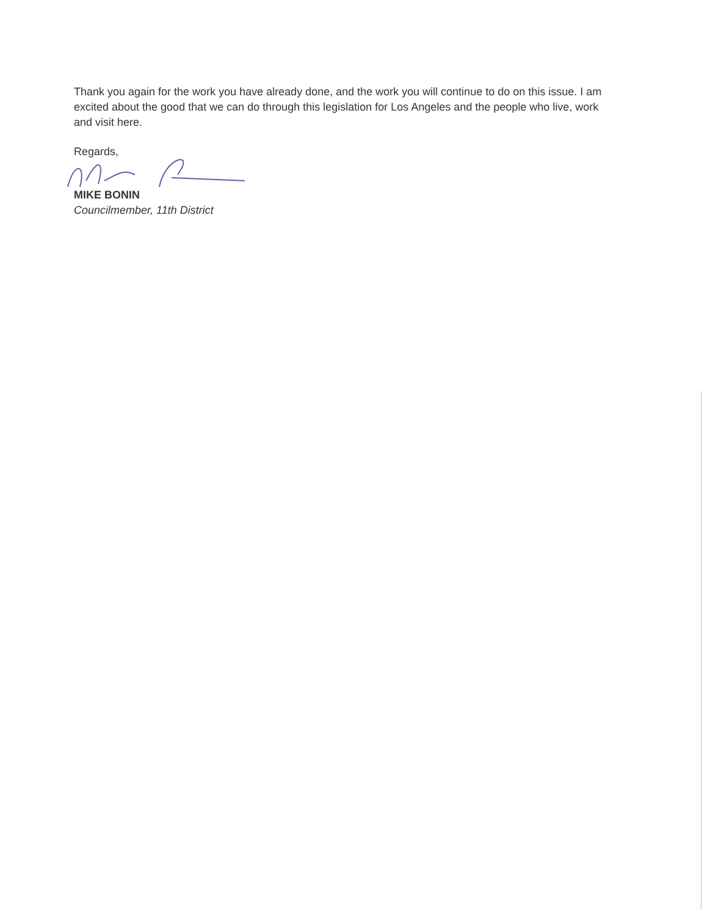Thank you again for the work you have already done, and the work you will continue to do on this issue. I am excited about the good that we can do through this legislation for Los Angeles and the people who live, work and visit here.
Regards,
MIKE BONIN
Councilmember, 11th District